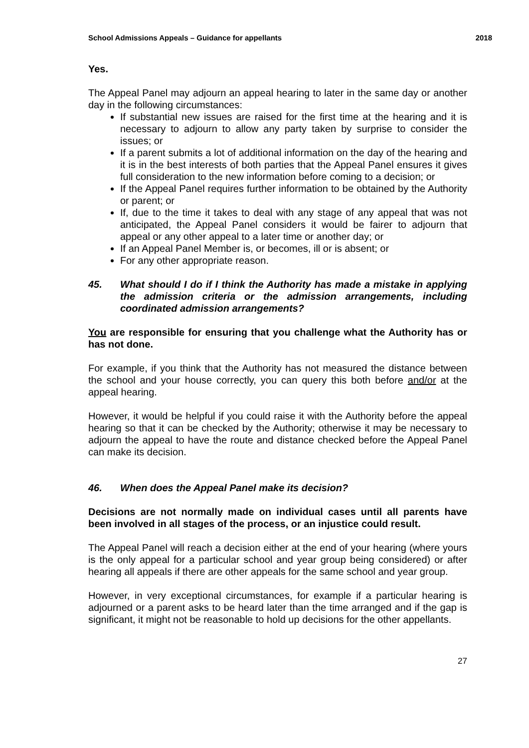School Admissions Appeals – Guidance for appellants 2018
Yes.
The Appeal Panel may adjourn an appeal hearing to later in the same day or another day in the following circumstances:
If substantial new issues are raised for the first time at the hearing and it is necessary to adjourn to allow any party taken by surprise to consider the issues; or
If a parent submits a lot of additional information on the day of the hearing and it is in the best interests of both parties that the Appeal Panel ensures it gives full consideration to the new information before coming to a decision; or
If the Appeal Panel requires further information to be obtained by the Authority or parent; or
If, due to the time it takes to deal with any stage of any appeal that was not anticipated, the Appeal Panel considers it would be fairer to adjourn that appeal or any other appeal to a later time or another day; or
If an Appeal Panel Member is, or becomes, ill or is absent; or
For any other appropriate reason.
45. What should I do if I think the Authority has made a mistake in applying the admission criteria or the admission arrangements, including coordinated admission arrangements?
You are responsible for ensuring that you challenge what the Authority has or has not done.
For example, if you think that the Authority has not measured the distance between the school and your house correctly, you can query this both before and/or at the appeal hearing.
However, it would be helpful if you could raise it with the Authority before the appeal hearing so that it can be checked by the Authority; otherwise it may be necessary to adjourn the appeal to have the route and distance checked before the Appeal Panel can make its decision.
46. When does the Appeal Panel make its decision?
Decisions are not normally made on individual cases until all parents have been involved in all stages of the process, or an injustice could result.
The Appeal Panel will reach a decision either at the end of your hearing (where yours is the only appeal for a particular school and year group being considered) or after hearing all appeals if there are other appeals for the same school and year group.
However, in very exceptional circumstances, for example if a particular hearing is adjourned or a parent asks to be heard later than the time arranged and if the gap is significant, it might not be reasonable to hold up decisions for the other appellants.
27